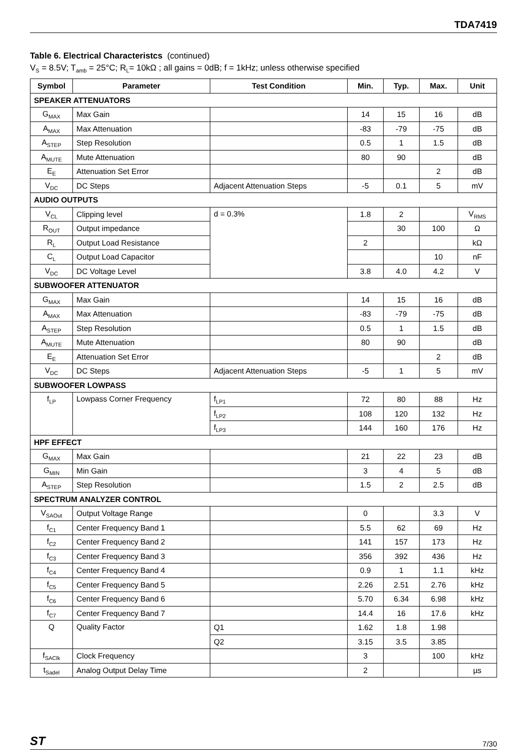TDA7419
Table 6. Electrical Characteristcs (continued)
V<sub>S</sub> = 8.5V; T<sub>amb</sub> = 25°C; R<sub>L</sub>= 10kΩ ; all gains = 0dB; f = 1kHz; unless otherwise specified
| Symbol | Parameter | Test Condition | Min. | Typ. | Max. | Unit |
| --- | --- | --- | --- | --- | --- | --- |
| SPEAKER ATTENUATORS | | | | | | |
| G<sub>MAX</sub> | Max Gain | | 14 | 15 | 16 | dB |
| A<sub>MAX</sub> | Max Attenuation | | -83 | -79 | -75 | dB |
| A<sub>STEP</sub> | Step Resolution | | 0.5 | 1 | 1.5 | dB |
| A<sub>MUTE</sub> | Mute Attenuation | | 80 | 90 | | dB |
| E<sub>E</sub> | Attenuation Set Error | | | | 2 | dB |
| V<sub>DC</sub> | DC Steps | Adjacent Attenuation Steps | -5 | 0.1 | 5 | mV |
| AUDIO OUTPUTS | | | | | | |
| V<sub>CL</sub> | Clipping level | d = 0.3% | 1.8 | 2 | | V<sub>RMS</sub> |
| R<sub>OUT</sub> | Output impedance | | | 30 | 100 | Ω |
| R<sub>L</sub> | Output Load Resistance | | 2 | | | kΩ |
| C<sub>L</sub> | Output Load Capacitor | | | | 10 | nF |
| V<sub>DC</sub> | DC Voltage Level | | 3.8 | 4.0 | 4.2 | V |
| SUBWOOFER ATTENUATOR | | | | | | |
| G<sub>MAX</sub> | Max Gain | | 14 | 15 | 16 | dB |
| A<sub>MAX</sub> | Max Attenuation | | -83 | -79 | -75 | dB |
| A<sub>STEP</sub> | Step Resolution | | 0.5 | 1 | 1.5 | dB |
| A<sub>MUTE</sub> | Mute Attenuation | | 80 | 90 | | dB |
| E<sub>E</sub> | Attenuation Set Error | | | | 2 | dB |
| V<sub>DC</sub> | DC Steps | Adjacent Attenuation Steps | -5 | 1 | 5 | mV |
| SUBWOOFER LOWPASS | | | | | | |
| f<sub>LP</sub> | Lowpass Corner Frequency | f<sub>LP1</sub> | 72 | 80 | 88 | Hz |
| | | f<sub>LP2</sub> | 108 | 120 | 132 | Hz |
| | | f<sub>LP3</sub> | 144 | 160 | 176 | Hz |
| HPF EFFECT | | | | | | |
| G<sub>MAX</sub> | Max Gain | | 21 | 22 | 23 | dB |
| G<sub>MIN</sub> | Min Gain | | 3 | 4 | 5 | dB |
| A<sub>STEP</sub> | Step Resolution | | 1.5 | 2 | 2.5 | dB |
| SPECTRUM ANALYZER CONTROL | | | | | | |
| V<sub>SAOut</sub> | Output Voltage Range | | 0 | | 3.3 | V |
| f<sub>C1</sub> | Center Frequency Band 1 | | 5.5 | 62 | 69 | Hz |
| f<sub>C2</sub> | Center Frequency Band 2 | | 141 | 157 | 173 | Hz |
| f<sub>C3</sub> | Center Frequency Band 3 | | 356 | 392 | 436 | Hz |
| f<sub>C4</sub> | Center Frequency Band 4 | | 0.9 | 1 | 1.1 | kHz |
| f<sub>C5</sub> | Center Frequency Band 5 | | 2.26 | 2.51 | 2.76 | kHz |
| f<sub>C6</sub> | Center Frequency Band 6 | | 5.70 | 6.34 | 6.98 | kHz |
| f<sub>C7</sub> | Center Frequency Band 7 | | 14.4 | 16 | 17.6 | kHz |
| Q | Quality Factor | Q1 | 1.62 | 1.8 | 1.98 | |
| | | Q2 | 3.15 | 3.5 | 3.85 | |
| f<sub>SAClk</sub> | Clock Frequency | | 3 | | 100 | kHz |
| t<sub>Sadel</sub> | Analog Output Delay Time | | 2 | | | µs |
ST 7/30